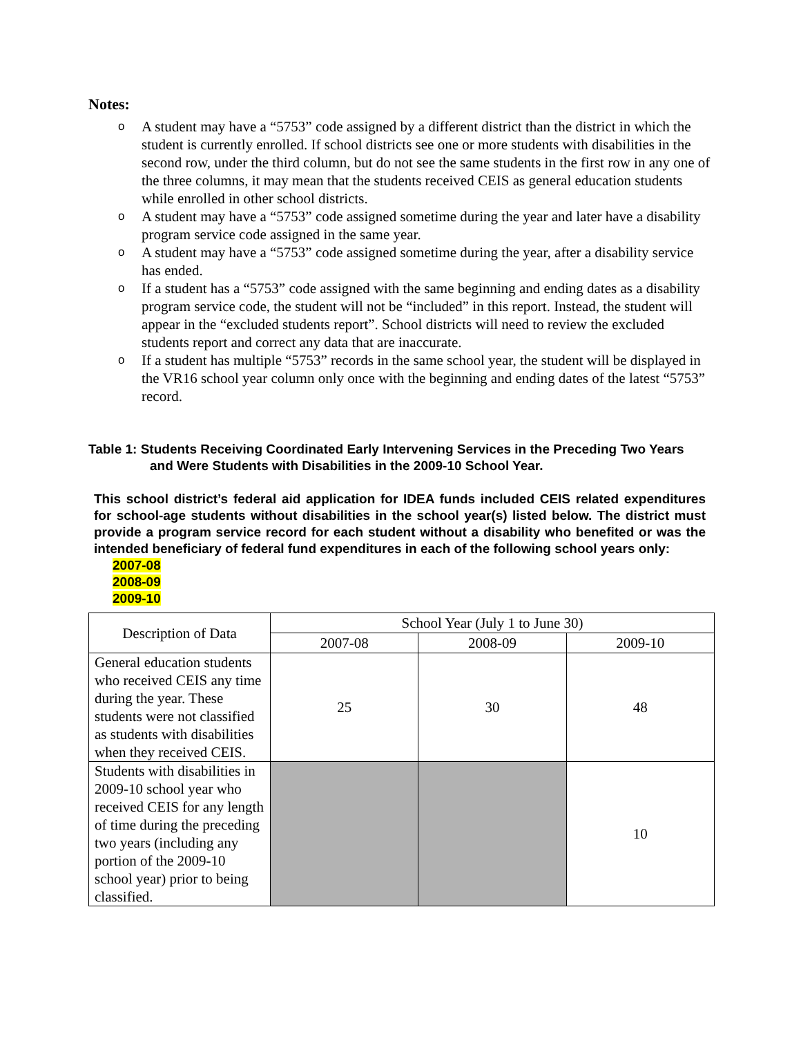Notes:
o A student may have a “5753” code assigned by a different district than the district in which the student is currently enrolled. If school districts see one or more students with disabilities in the second row, under the third column, but do not see the same students in the first row in any one of the three columns, it may mean that the students received CEIS as general education students while enrolled in other school districts.
o A student may have a “5753” code assigned sometime during the year and later have a disability program service code assigned in the same year.
o A student may have a “5753” code assigned sometime during the year, after a disability service has ended.
o If a student has a “5753” code assigned with the same beginning and ending dates as a disability program service code, the student will not be “included” in this report. Instead, the student will appear in the “excluded students report”. School districts will need to review the excluded students report and correct any data that are inaccurate.
o If a student has multiple “5753” records in the same school year, the student will be displayed in the VR16 school year column only once with the beginning and ending dates of the latest “5753” record.
Table 1: Students Receiving Coordinated Early Intervening Services in the Preceding Two Years
and Were Students with Disabilities in the 2009-10 School Year.
This school district’s federal aid application for IDEA funds included CEIS related expenditures for school-age students without disabilities in the school year(s) listed below. The district must provide a program service record for each student without a disability who benefited or was the intended beneficiary of federal fund expenditures in each of the following school years only:
2007-08
2008-09
2009-10
| Description of Data | School Year (July 1 to June 30) | | |
| --- | --- | --- | --- |
| | 2007-08 | 2008-09 | 2009-10 |
| General education students who received CEIS any time during the year. These students were not classified as students with disabilities when they received CEIS. | 25 | 30 | 48 |
| Students with disabilities in 2009-10 school year who received CEIS for any length of time during the preceding two years (including any portion of the 2009-10 school year) prior to being classified. | | | 10 |